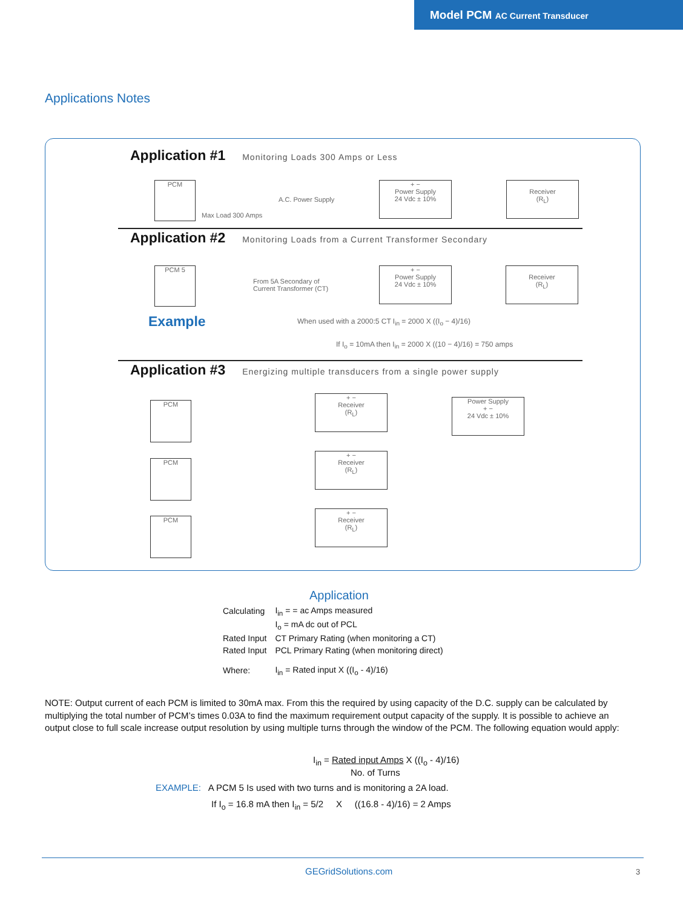Model PCM AC Current Transducer
Applications Notes
Application #1 Monitoring Loads 300 Amps or Less
PCM
A.C. Power Supply
Max Load 300 Amps
+ −
Power Supply
24 Vdc ± 10%
Receiver
(R<sub>L</sub>)
Application #2 Monitoring Loads from a Current Transformer Secondary
PCM 5
From 5A Secondary of
Current Transformer (CT)
+ −
Power Supply
24 Vdc ± 10%
Receiver
(R<sub>L</sub>)
Example
When used with a 2000:5 CT I<sub>in</sub> = 2000 X ((I<sub>o</sub> − 4)/16)
If I<sub>o</sub> = 10mA then I<sub>in</sub> = 2000 X ((10 − 4)/16) = 750 amps
Application #3 Energizing multiple transducers from a single power supply
PCM
PCM
PCM
+ −
Receiver
(R<sub>L</sub>)
Power Supply
+ −
24 Vdc ± 10%
+ −
Receiver
(R<sub>L</sub>)
+ −
Receiver
(R<sub>L</sub>)
Application
| Calculating | I<sub>in</sub> = = ac Amps measured |
| | I<sub>o</sub> = mA dc out of PCL |
| Rated Input | CT Primary Rating (when monitoring a CT) |
| Rated Input | PCL Primary Rating (when monitoring direct) |
| Where: | I<sub>in</sub> = Rated input X ((I<sub>o</sub> - 4)/16) |
NOTE: Output current of each PCM is limited to 30mA max. From this the required by using capacity of the D.C. supply can be calculated by multiplying the total number of PCM’s times 0.03A to find the maximum requirement output capacity of the supply. It is possible to achieve an output close to full scale increase output resolution by using multiple turns through the window of the PCM. The following equation would apply:
I<sub>in</sub> = Rated input Amps X ((I<sub>o</sub> - 4)/16)
No. of Turns
EXAMPLE: A PCM 5 Is used with two turns and is monitoring a 2A load.
If I<sub>o</sub> = 16.8 mA then I<sub>in</sub> = 5/2 X ((16.8 - 4)/16) = 2 Amps
GEGridSolutions.com 3